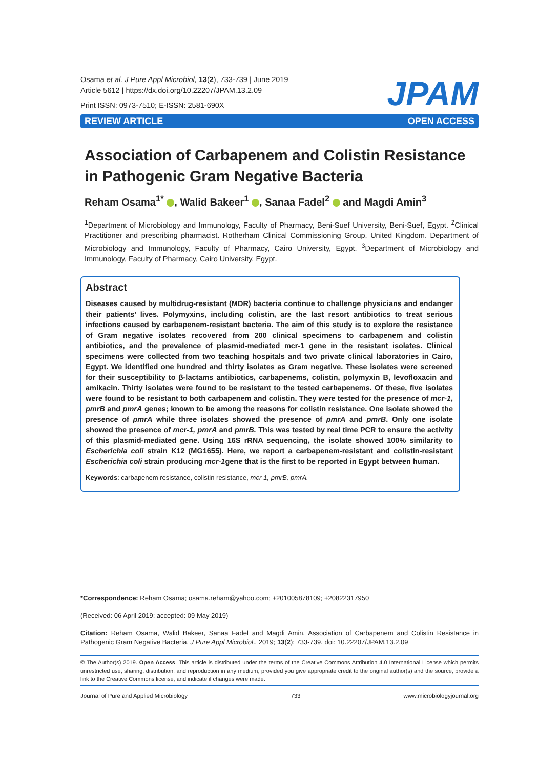Osama et al. J Pure Appl Microbiol, 13(2), 733-739 | June 2019
Article 5612 | https://dx.doi.org/10.22207/JPAM.13.2.09
Print ISSN: 0973-7510; E-ISSN: 2581-690X
JPAM
REVIEW ARTICLE OPEN ACCESS
Association of Carbapenem and Colistin Resistance in Pathogenic Gram Negative Bacteria
Reham Osama<sup>1*</sup> , Walid Bakeer<sup>1</sup> , Sanaa Fadel<sup>2</sup> and Magdi Amin<sup>3</sup>
<sup>1</sup> Department of Microbiology and Immunology, Faculty of Pharmacy, Beni-Suef University, Beni-Suef, Egypt. <sup>2</sup>Clinical Practitioner and prescribing pharmacist. Rotherham Clinical Commissioning Group, United Kingdom. Department of Microbiology and Immunology, Faculty of Pharmacy, Cairo University, Egypt. <sup>3</sup>Department of Microbiology and Immunology, Faculty of Pharmacy, Cairo University, Egypt.
Abstract
Diseases caused by multidrug-resistant (MDR) bacteria continue to challenge physicians and endanger their patients’ lives. Polymyxins, including colistin, are the last resort antibiotics to treat serious infections caused by carbapenem-resistant bacteria. The aim of this study is to explore the resistance of Gram negative isolates recovered from 200 clinical specimens to carbapenem and colistin antibiotics, and the prevalence of plasmid-mediated mcr-1 gene in the resistant isolates. Clinical specimens were collected from two teaching hospitals and two private clinical laboratories in Cairo, Egypt. We identified one hundred and thirty isolates as Gram negative. These isolates were screened for their susceptibility to β-lactams antibiotics, carbapenems, colistin, polymyxin B, levofloxacin and amikacin. Thirty isolates were found to be resistant to the tested carbapenems. Of these, five isolates were found to be resistant to both carbapenem and colistin. They were tested for the presence of mcr-1, pmrB and pmrA genes; known to be among the reasons for colistin resistance. One isolate showed the presence of pmrA while three isolates showed the presence of pmrA and pmrB. Only one isolate showed the presence of mcr-1, pmrA and pmrB. This was tested by real time PCR to ensure the activity of this plasmid-mediated gene. Using 16S rRNA sequencing, the isolate showed 100% similarity to Escherichia coli strain K12 (MG1655). Here, we report a carbapenem-resistant and colistin-resistant Escherichia coli strain producing mcr-1gene that is the first to be reported in Egypt between human.
Keywords: carbapenem resistance, colistin resistance, mcr-1, pmrB, pmrA.
*Correspondence: Reham Osama; osama.reham@yahoo.com; +201005878109; +20822317950
(Received: 06 April 2019; accepted: 09 May 2019)
Citation: Reham Osama, Walid Bakeer, Sanaa Fadel and Magdi Amin, Association of Carbapenem and Colistin Resistance in Pathogenic Gram Negative Bacteria, J Pure Appl Microbiol., 2019; 13(2): 733-739. doi: 10.22207/JPAM.13.2.09
© The Author(s) 2019. Open Access. This article is distributed under the terms of the Creative Commons Attribution 4.0 International License which permits unrestricted use, sharing, distribution, and reproduction in any medium, provided you give appropriate credit to the original author(s) and the source, provide a link to the Creative Commons license, and indicate if changes were made.
Journal of Pure and Applied Microbiology 733 www.microbiologyjournal.org